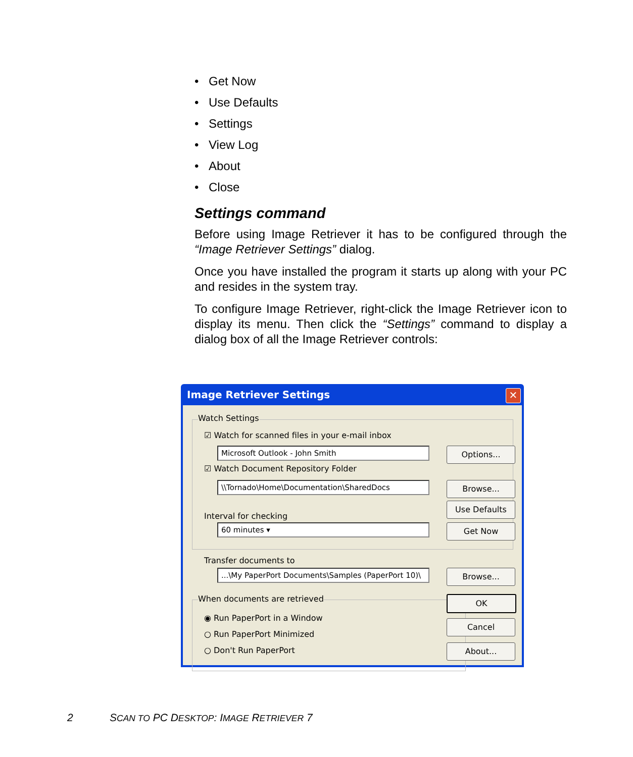• Get Now
• Use Defaults
• Settings
• View Log
• About
• Close
Settings command
Before using Image Retriever it has to be configured through the “Image Retriever Settings” dialog.
Once you have installed the program it starts up along with your PC and resides in the system tray.
To configure Image Retriever, right-click the Image Retriever icon to display its menu. Then click the “Settings” command to display a dialog box of all the Image Retriever controls:
Image Retriever Settings
✕
Watch Settings
☑ Watch for scanned files in your e-mail inbox
Microsoft Outlook - John Smith Options...
☑ Watch Document Repository Folder
\\Tornado\Home\Documentation\SharedDocs Browse...
Use Defaults
Interval for checking
60 minutes ▾ Get Now
Transfer documents to
...\My PaperPort Documents\Samples (PaperPort 10)\ Browse...
When documents are retrieved OK
◉ Run PaperPort in a Window
Cancel
○ Run PaperPort Minimized
○ Don't Run PaperPort About...
2
SCAN TO PC DESKTOP: IMAGE RETRIEVER 7